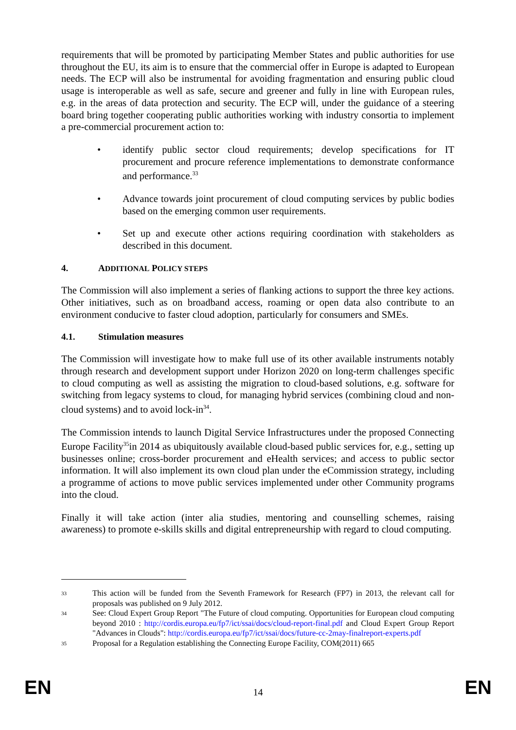requirements that will be promoted by participating Member States and public authorities for use throughout the EU, its aim is to ensure that the commercial offer in Europe is adapted to European needs. The ECP will also be instrumental for avoiding fragmentation and ensuring public cloud usage is interoperable as well as safe, secure and greener and fully in line with European rules, e.g. in the areas of data protection and security. The ECP will, under the guidance of a steering board bring together cooperating public authorities working with industry consortia to implement a pre-commercial procurement action to:
• identify public sector cloud requirements; develop specifications for IT procurement and procure reference implementations to demonstrate conformance and performance.<sup>33</sup>
• Advance towards joint procurement of cloud computing services by public bodies based on the emerging common user requirements.
• Set up and execute other actions requiring coordination with stakeholders as described in this document.
4. ADDITIONAL POLICY STEPS
The Commission will also implement a series of flanking actions to support the three key actions. Other initiatives, such as on broadband access, roaming or open data also contribute to an environment conducive to faster cloud adoption, particularly for consumers and SMEs.
4.1. Stimulation measures
The Commission will investigate how to make full use of its other available instruments notably through research and development support under Horizon 2020 on long-term challenges specific to cloud computing as well as assisting the migration to cloud-based solutions, e.g. software for switching from legacy systems to cloud, for managing hybrid services (combining cloud and non-cloud systems) and to avoid lock-in<sup>34</sup>.
The Commission intends to launch Digital Service Infrastructures under the proposed Connecting Europe Facility<sup>35</sup>in 2014 as ubiquitously available cloud-based public services for, e.g., setting up businesses online; cross-border procurement and eHealth services; and access to public sector information. It will also implement its own cloud plan under the eCommission strategy, including a programme of actions to move public services implemented under other Community programs into the cloud.
Finally it will take action (inter alia studies, mentoring and counselling schemes, raising awareness) to promote e-skills skills and digital entrepreneurship with regard to cloud computing.
33 This action will be funded from the Seventh Framework for Research (FP7) in 2013, the relevant call for proposals was published on 9 July 2012.
34 See: Cloud Expert Group Report "The Future of cloud computing. Opportunities for European cloud computing beyond 2010 : http://cordis.europa.eu/fp7/ict/ssai/docs/cloud-report-final.pdf and Cloud Expert Group Report "Advances in Clouds": http://cordis.europa.eu/fp7/ict/ssai/docs/future-cc-2may-finalreport-experts.pdf
35 Proposal for a Regulation establishing the Connecting Europe Facility, COM(2011) 665
EN 14 EN